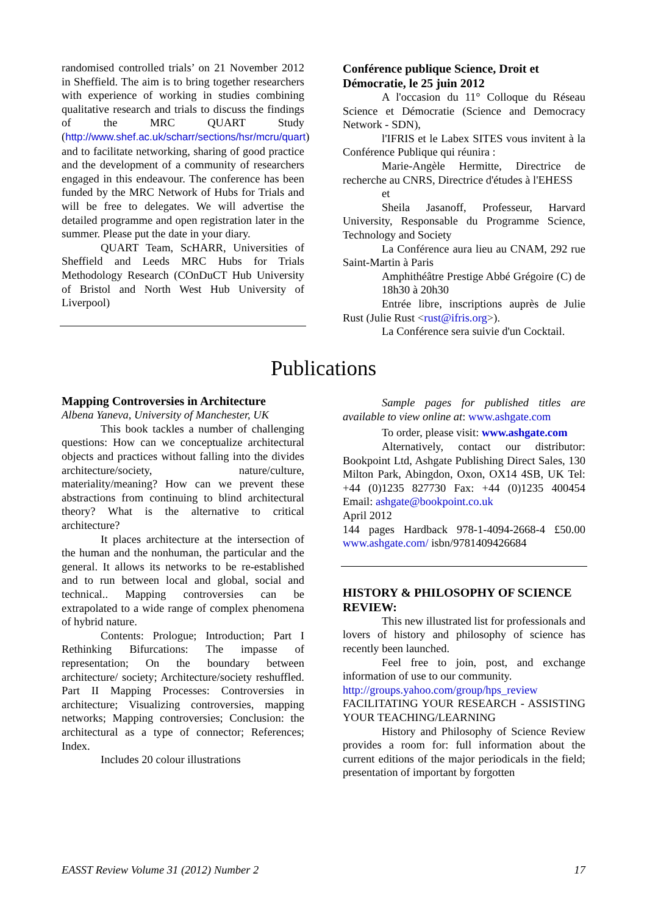randomised controlled trials’ on 21 November 2012 in Sheffield. The aim is to bring together researchers with experience of working in studies combining qualitative research and trials to discuss the findings of the MRC QUART Study (http://www.shef.ac.uk/scharr/sections/hsr/mcru/quart) and to facilitate networking, sharing of good practice and the development of a community of researchers engaged in this endeavour. The conference has been funded by the MRC Network of Hubs for Trials and will be free to delegates. We will advertise the detailed programme and open registration later in the summer. Please put the date in your diary.
QUART Team, ScHARR, Universities of Sheffield and Leeds MRC Hubs for Trials Methodology Research (COnDuCT Hub University of Bristol and North West Hub University of Liverpool)
Conférence publique Science, Droit et Démocratie, le 25 juin 2012
A l'occasion du 11° Colloque du Réseau Science et Démocratie (Science and Democracy Network - SDN),
l'IFRIS et le Labex SITES vous invitent à la Conférence Publique qui réunira :
Marie-Angèle Hermitte, Directrice de recherche au CNRS, Directrice d'études à l'EHESS
et
Sheila Jasanoff, Professeur, Harvard University, Responsable du Programme Science, Technology and Society
La Conférence aura lieu au CNAM, 292 rue Saint-Martin à Paris
Amphithéâtre Prestige Abbé Grégoire (C) de 18h30 à 20h30
Entrée libre, inscriptions auprès de Julie Rust (Julie Rust <rust@ifris.org>).
La Conférence sera suivie d'un Cocktail.
Publications
Mapping Controversies in Architecture
Albena Yaneva, University of Manchester, UK
This book tackles a number of challenging questions: How can we conceptualize architectural objects and practices without falling into the divides architecture/society, nature/culture, materiality/meaning? How can we prevent these abstractions from continuing to blind architectural theory? What is the alternative to critical architecture?
It places architecture at the intersection of the human and the nonhuman, the particular and the general. It allows its networks to be re-established and to run between local and global, social and technical.. Mapping controversies can be extrapolated to a wide range of complex phenomena of hybrid nature.
Contents: Prologue; Introduction; Part I Rethinking Bifurcations: The impasse of representation; On the boundary between architecture/ society; Architecture/society reshuffled. Part II Mapping Processes: Controversies in architecture; Visualizing controversies, mapping networks; Mapping controversies; Conclusion: the architectural as a type of connector; References; Index.
Includes 20 colour illustrations
Sample pages for published titles are available to view online at: www.ashgate.com
To order, please visit: www.ashgate.com
Alternatively, contact our distributor: Bookpoint Ltd, Ashgate Publishing Direct Sales, 130 Milton Park, Abingdon, Oxon, OX14 4SB, UK Tel: +44 (0)1235 827730 Fax: +44 (0)1235 400454 Email: ashgate@bookpoint.co.uk
April 2012
144 pages Hardback 978-1-4094-2668-4 £50.00 www.ashgate.com/ isbn/9781409426684
HISTORY & PHILOSOPHY OF SCIENCE REVIEW:
This new illustrated list for professionals and lovers of history and philosophy of science has recently been launched.
Feel free to join, post, and exchange information of use to our community.
http://groups.yahoo.com/group/hps_review
FACILITATING YOUR RESEARCH - ASSISTING YOUR TEACHING/LEARNING
History and Philosophy of Science Review provides a room for: full information about the current editions of the major periodicals in the field; presentation of important by forgotten
EASST Review Volume 31 (2012) Number 2 17